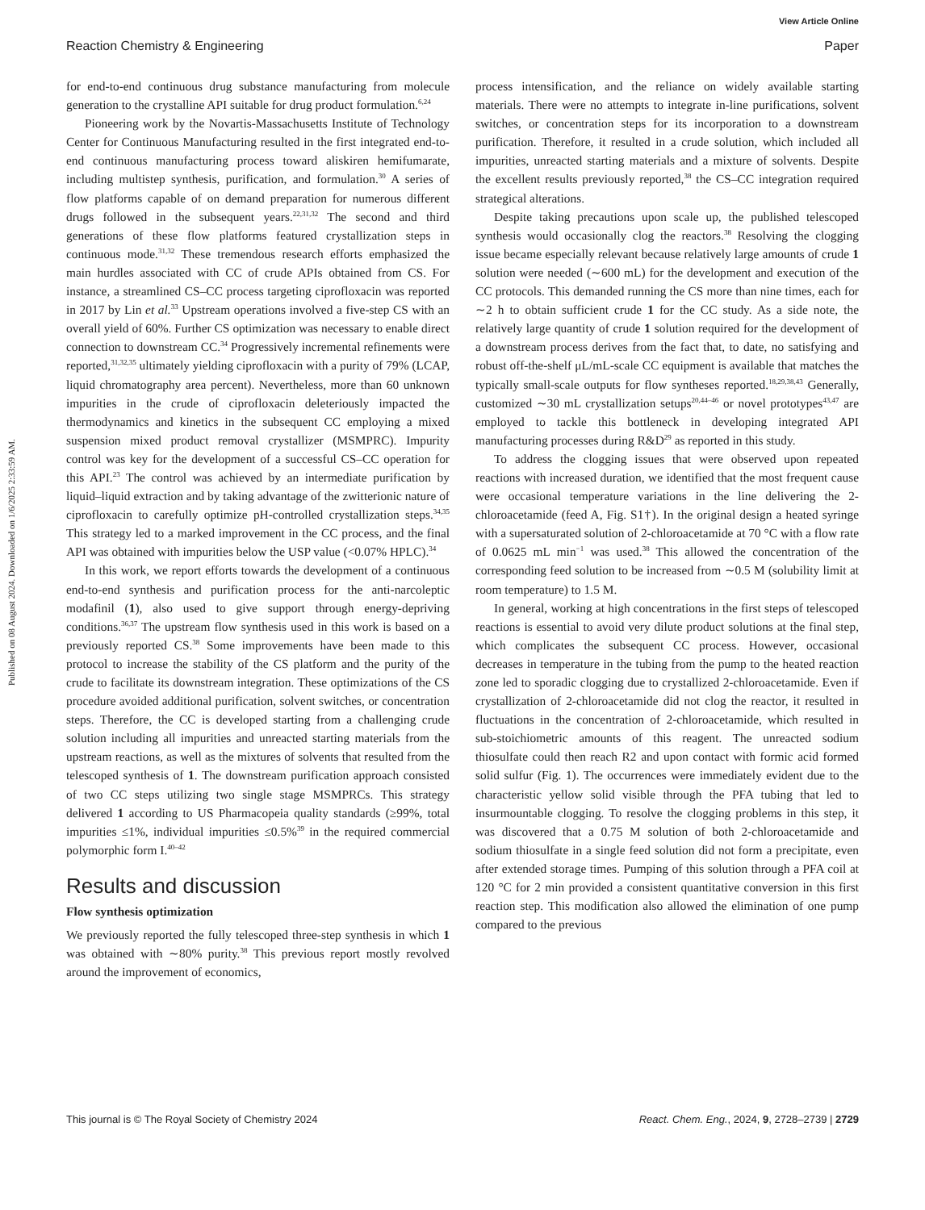Published on 08 August 2024. Downloaded on 1/6/2025 2:33:59 AM.
View Article Online
Reaction Chemistry & Engineering Paper
for end-to-end continuous drug substance manufacturing from molecule generation to the crystalline API suitable for drug product formulation.<sup>6,24</sup>
Pioneering work by the Novartis-Massachusetts Institute of Technology Center for Continuous Manufacturing resulted in the first integrated end-to-end continuous manufacturing process toward aliskiren hemifumarate, including multistep synthesis, purification, and formulation.<sup>30</sup> A series of flow platforms capable of on demand preparation for numerous different drugs followed in the subsequent years.<sup>22,31,32</sup> The second and third generations of these flow platforms featured crystallization steps in continuous mode.<sup>31,32</sup> These tremendous research efforts emphasized the main hurdles associated with CC of crude APIs obtained from CS. For instance, a streamlined CS–CC process targeting ciprofloxacin was reported in 2017 by Lin et al.<sup>33</sup> Upstream operations involved a five-step CS with an overall yield of 60%. Further CS optimization was necessary to enable direct connection to downstream CC.<sup>34</sup> Progressively incremental refinements were reported,<sup>31,32,35</sup> ultimately yielding ciprofloxacin with a purity of 79% (LCAP, liquid chromatography area percent). Nevertheless, more than 60 unknown impurities in the crude of ciprofloxacin deleteriously impacted the thermodynamics and kinetics in the subsequent CC employing a mixed suspension mixed product removal crystallizer (MSMPRC). Impurity control was key for the development of a successful CS–CC operation for this API.<sup>23</sup> The control was achieved by an intermediate purification by liquid–liquid extraction and by taking advantage of the zwitterionic nature of ciprofloxacin to carefully optimize pH-controlled crystallization steps.<sup>34,35</sup> This strategy led to a marked improvement in the CC process, and the final API was obtained with impurities below the USP value (<0.07% HPLC).<sup>34</sup>
In this work, we report efforts towards the development of a continuous end-to-end synthesis and purification process for the anti-narcoleptic modafinil (1), also used to give support through energy-depriving conditions.<sup>36,37</sup> The upstream flow synthesis used in this work is based on a previously reported CS.<sup>38</sup> Some improvements have been made to this protocol to increase the stability of the CS platform and the purity of the crude to facilitate its downstream integration. These optimizations of the CS procedure avoided additional purification, solvent switches, or concentration steps. Therefore, the CC is developed starting from a challenging crude solution including all impurities and unreacted starting materials from the upstream reactions, as well as the mixtures of solvents that resulted from the telescoped synthesis of 1. The downstream purification approach consisted of two CC steps utilizing two single stage MSMPRCs. This strategy delivered 1 according to US Pharmacopeia quality standards (≥99%, total impurities ≤1%, individual impurities ≤0.5%<sup>39</sup> in the required commercial polymorphic form I.<sup>40–42</sup>
Results and discussion
Flow synthesis optimization
We previously reported the fully telescoped three-step synthesis in which 1 was obtained with ∼80% purity.<sup>38</sup> This previous report mostly revolved around the improvement of economics,
process intensification, and the reliance on widely available starting materials. There were no attempts to integrate in-line purifications, solvent switches, or concentration steps for its incorporation to a downstream purification. Therefore, it resulted in a crude solution, which included all impurities, unreacted starting materials and a mixture of solvents. Despite the excellent results previously reported,<sup>38</sup> the CS–CC integration required strategical alterations.
Despite taking precautions upon scale up, the published telescoped synthesis would occasionally clog the reactors.<sup>38</sup> Resolving the clogging issue became especially relevant because relatively large amounts of crude 1 solution were needed (∼600 mL) for the development and execution of the CC protocols. This demanded running the CS more than nine times, each for ∼2 h to obtain sufficient crude 1 for the CC study. As a side note, the relatively large quantity of crude 1 solution required for the development of a downstream process derives from the fact that, to date, no satisfying and robust off-the-shelf μL/mL-scale CC equipment is available that matches the typically small-scale outputs for flow syntheses reported.<sup>18,29,38,43</sup> Generally, customized ∼30 mL crystallization setups<sup>20,44–46</sup> or novel prototypes<sup>43,47</sup> are employed to tackle this bottleneck in developing integrated API manufacturing processes during R&D<sup>29</sup> as reported in this study.
To address the clogging issues that were observed upon repeated reactions with increased duration, we identified that the most frequent cause were occasional temperature variations in the line delivering the 2-chloroacetamide (feed A, Fig. S1†). In the original design a heated syringe with a supersaturated solution of 2-chloroacetamide at 70 °C with a flow rate of 0.0625 mL min<sup>−1</sup> was used.<sup>38</sup> This allowed the concentration of the corresponding feed solution to be increased from ∼0.5 M (solubility limit at room temperature) to 1.5 M.
In general, working at high concentrations in the first steps of telescoped reactions is essential to avoid very dilute product solutions at the final step, which complicates the subsequent CC process. However, occasional decreases in temperature in the tubing from the pump to the heated reaction zone led to sporadic clogging due to crystallized 2-chloroacetamide. Even if crystallization of 2-chloroacetamide did not clog the reactor, it resulted in fluctuations in the concentration of 2-chloroacetamide, which resulted in sub-stoichiometric amounts of this reagent. The unreacted sodium thiosulfate could then reach R2 and upon contact with formic acid formed solid sulfur (Fig. 1). The occurrences were immediately evident due to the characteristic yellow solid visible through the PFA tubing that led to insurmountable clogging. To resolve the clogging problems in this step, it was discovered that a 0.75 M solution of both 2-chloroacetamide and sodium thiosulfate in a single feed solution did not form a precipitate, even after extended storage times. Pumping of this solution through a PFA coil at 120 °C for 2 min provided a consistent quantitative conversion in this first reaction step. This modification also allowed the elimination of one pump compared to the previous
This journal is © The Royal Society of Chemistry 2024 React. Chem. Eng., 2024, 9, 2728–2739 | 2729